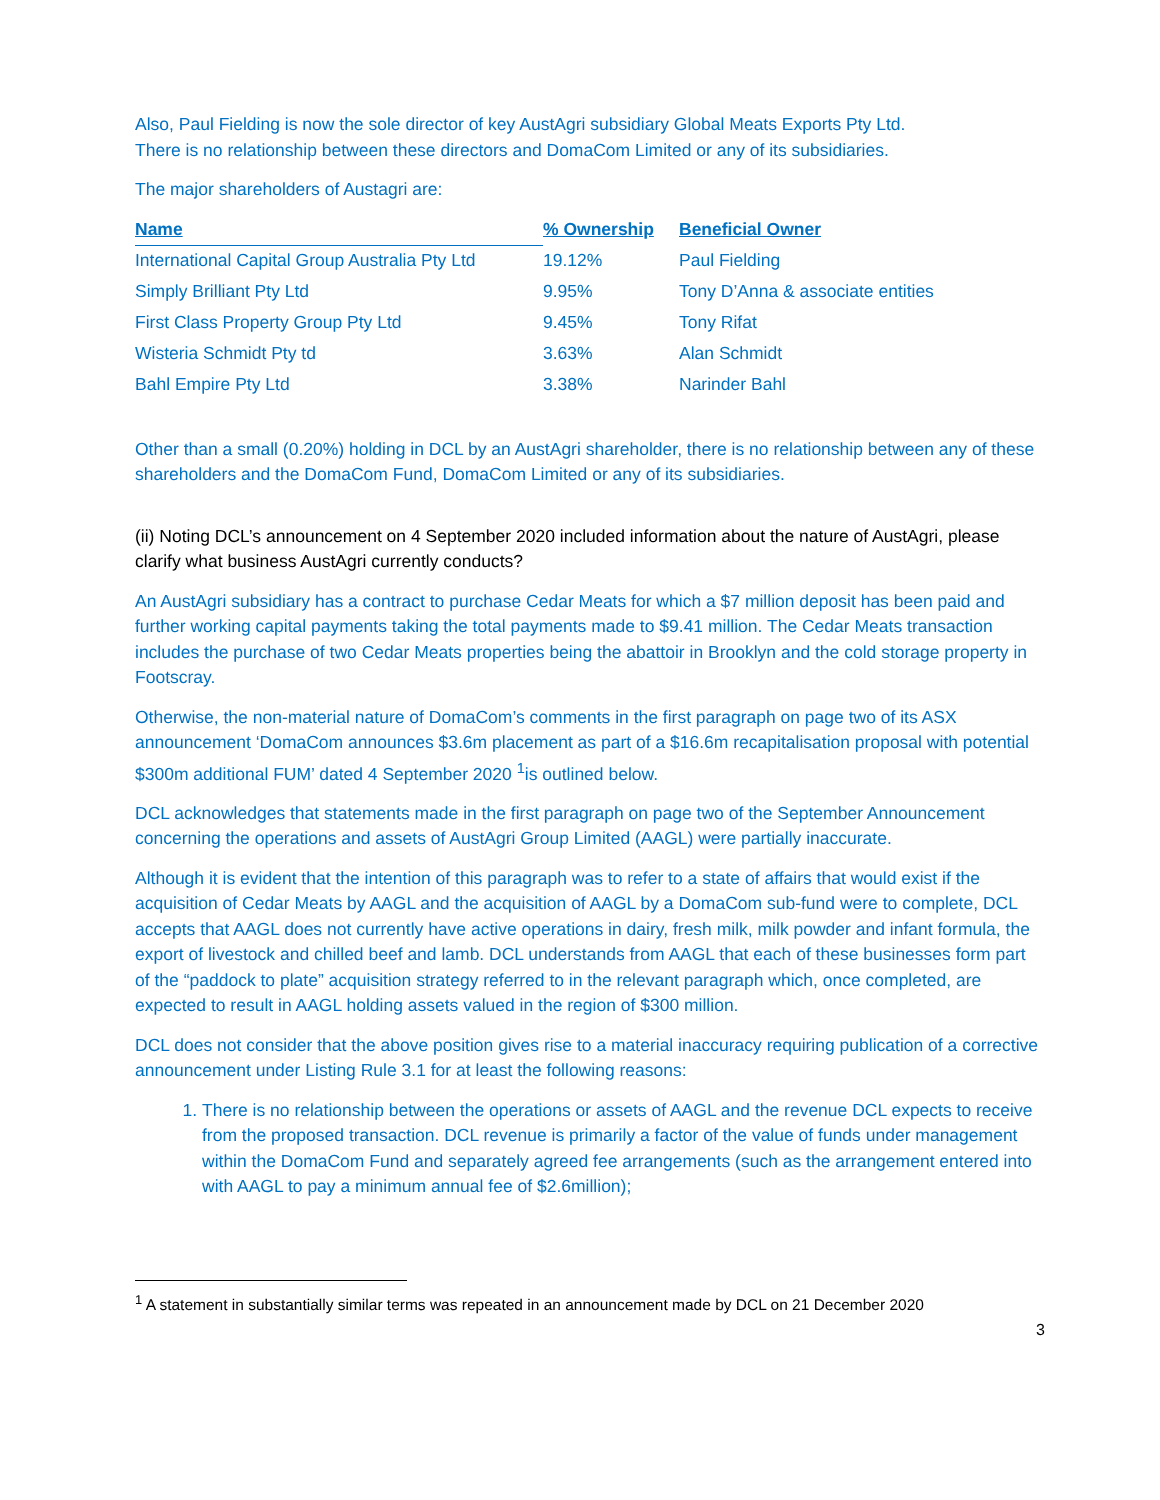Also, Paul Fielding is now the sole director of key AustAgri subsidiary Global Meats Exports Pty Ltd.
There is no relationship between these directors and DomaCom Limited or any of its subsidiaries.
The major shareholders of Austagri are:
| Name | % Ownership | Beneficial Owner |
| --- | --- | --- |
| International Capital Group Australia Pty Ltd | 19.12% | Paul Fielding |
| Simply Brilliant Pty Ltd | 9.95% | Tony D’Anna & associate entities |
| First Class Property Group Pty Ltd | 9.45% | Tony Rifat |
| Wisteria Schmidt Pty td | 3.63% | Alan Schmidt |
| Bahl Empire Pty Ltd | 3.38% | Narinder Bahl |
Other than a small (0.20%) holding in DCL by an AustAgri shareholder, there is no relationship between any of these shareholders and the DomaCom Fund, DomaCom Limited or any of its subsidiaries.
(ii) Noting DCL’s announcement on 4 September 2020 included information about the nature of AustAgri, please clarify what business AustAgri currently conducts?
An AustAgri subsidiary has a contract to purchase Cedar Meats for which a $7 million deposit has been paid and further working capital payments taking the total payments made to $9.41 million. The Cedar Meats transaction includes the purchase of two Cedar Meats properties being the abattoir in Brooklyn and the cold storage property in Footscray.
Otherwise, the non-material nature of DomaCom’s comments in the first paragraph on page two of its ASX announcement ‘DomaCom announces $3.6m placement as part of a $16.6m recapitalisation proposal with potential $300m additional FUM’ dated 4 September 2020 <sup>1</sup>is outlined below.
DCL acknowledges that statements made in the first paragraph on page two of the September Announcement concerning the operations and assets of AustAgri Group Limited (AAGL) were partially inaccurate.
Although it is evident that the intention of this paragraph was to refer to a state of affairs that would exist if the acquisition of Cedar Meats by AAGL and the acquisition of AAGL by a DomaCom sub-fund were to complete, DCL accepts that AAGL does not currently have active operations in dairy, fresh milk, milk powder and infant formula, the export of livestock and chilled beef and lamb. DCL understands from AAGL that each of these businesses form part of the “paddock to plate” acquisition strategy referred to in the relevant paragraph which, once completed, are expected to result in AAGL holding assets valued in the region of $300 million.
DCL does not consider that the above position gives rise to a material inaccuracy requiring publication of a corrective announcement under Listing Rule 3.1 for at least the following reasons:
1. There is no relationship between the operations or assets of AAGL and the revenue DCL expects to receive from the proposed transaction. DCL revenue is primarily a factor of the value of funds under management within the DomaCom Fund and separately agreed fee arrangements (such as the arrangement entered into with AAGL to pay a minimum annual fee of $2.6million);
<sup>1</sup> A statement in substantially similar terms was repeated in an announcement made by DCL on 21 December 2020
3